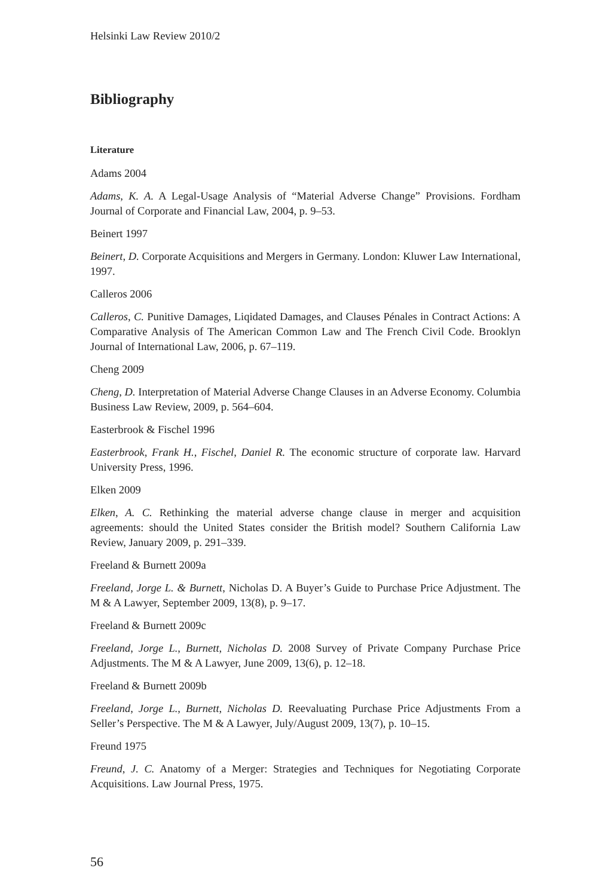Helsinki Law Review 2010/2
Bibliography
Literature
Adams 2004
Adams, K. A. A Legal-Usage Analysis of “Material Adverse Change” Provisions. Fordham Journal of Corporate and Financial Law, 2004, p. 9–53.
Beinert 1997
Beinert, D. Corporate Acquisitions and Mergers in Germany. London: Kluwer Law International, 1997.
Calleros 2006
Calleros, C. Punitive Damages, Liqidated Damages, and Clauses Pénales in Contract Actions: A Comparative Analysis of The American Common Law and The French Civil Code. Brooklyn Journal of International Law, 2006, p. 67–119.
Cheng 2009
Cheng, D. Interpretation of Material Adverse Change Clauses in an Adverse Economy. Columbia Business Law Review, 2009, p. 564–604.
Easterbrook & Fischel 1996
Easterbrook, Frank H., Fischel, Daniel R. The economic structure of corporate law. Harvard University Press, 1996.
Elken 2009
Elken, A. C. Rethinking the material adverse change clause in merger and acquisition agreements: should the United States consider the British model? Southern California Law Review, January 2009, p. 291–339.
Freeland & Burnett 2009a
Freeland, Jorge L. & Burnett, Nicholas D. A Buyer’s Guide to Purchase Price Adjustment. The M & A Lawyer, September 2009, 13(8), p. 9–17.
Freeland & Burnett 2009c
Freeland, Jorge L., Burnett, Nicholas D. 2008 Survey of Private Company Purchase Price Adjustments. The M & A Lawyer, June 2009, 13(6), p. 12–18.
Freeland & Burnett 2009b
Freeland, Jorge L., Burnett, Nicholas D. Reevaluating Purchase Price Adjustments From a Seller’s Perspective. The M & A Lawyer, July/August 2009, 13(7), p. 10–15.
Freund 1975
Freund, J. C. Anatomy of a Merger: Strategies and Techniques for Negotiating Corporate Acquisitions. Law Journal Press, 1975.
56